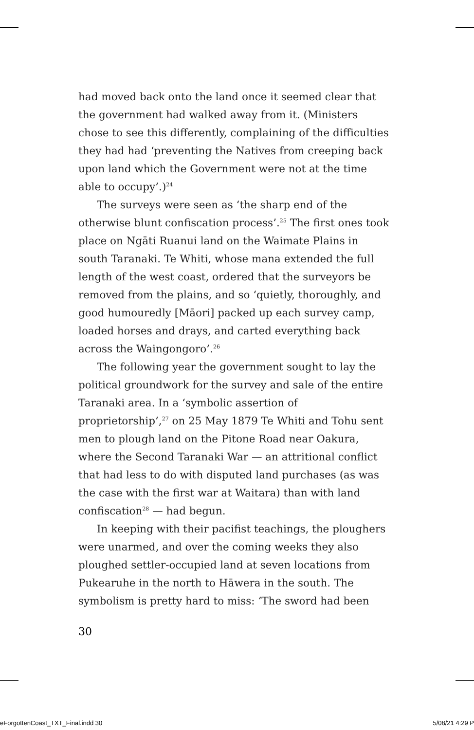had moved back onto the land once it seemed clear that the government had walked away from it. (Ministers chose to see this differently, complaining of the difficulties they had had ‘preventing the Natives from creeping back upon land which the Government were not at the time able to occupy’.)<sup>24</sup>
The surveys were seen as ‘the sharp end of the otherwise blunt confiscation process’.<sup>25</sup> The first ones took place on Ngāti Ruanui land on the Waimate Plains in south Taranaki. Te Whiti, whose mana extended the full length of the west coast, ordered that the surveyors be removed from the plains, and so ‘quietly, thoroughly, and good humouredly [Māori] packed up each survey camp, loaded horses and drays, and carted everything back across the Waingongoro’.<sup>26</sup>
The following year the government sought to lay the political groundwork for the survey and sale of the entire Taranaki area. In a ‘symbolic assertion of proprietorship’,<sup>27</sup> on 25 May 1879 Te Whiti and Tohu sent men to plough land on the Pitone Road near Oakura, where the Second Taranaki War — an attritional conflict that had less to do with disputed land purchases (as was the case with the first war at Waitara) than with land confiscation<sup>28</sup> — had begun.
In keeping with their pacifist teachings, the ploughers were unarmed, and over the coming weeks they also ploughed settler-occupied land at seven locations from Pukearuhe in the north to Hāwera in the south. The symbolism is pretty hard to miss: ‘The sword had been
30
eForgottenCoast_TXT_Final.indd 30
5/08/21 4:29 P